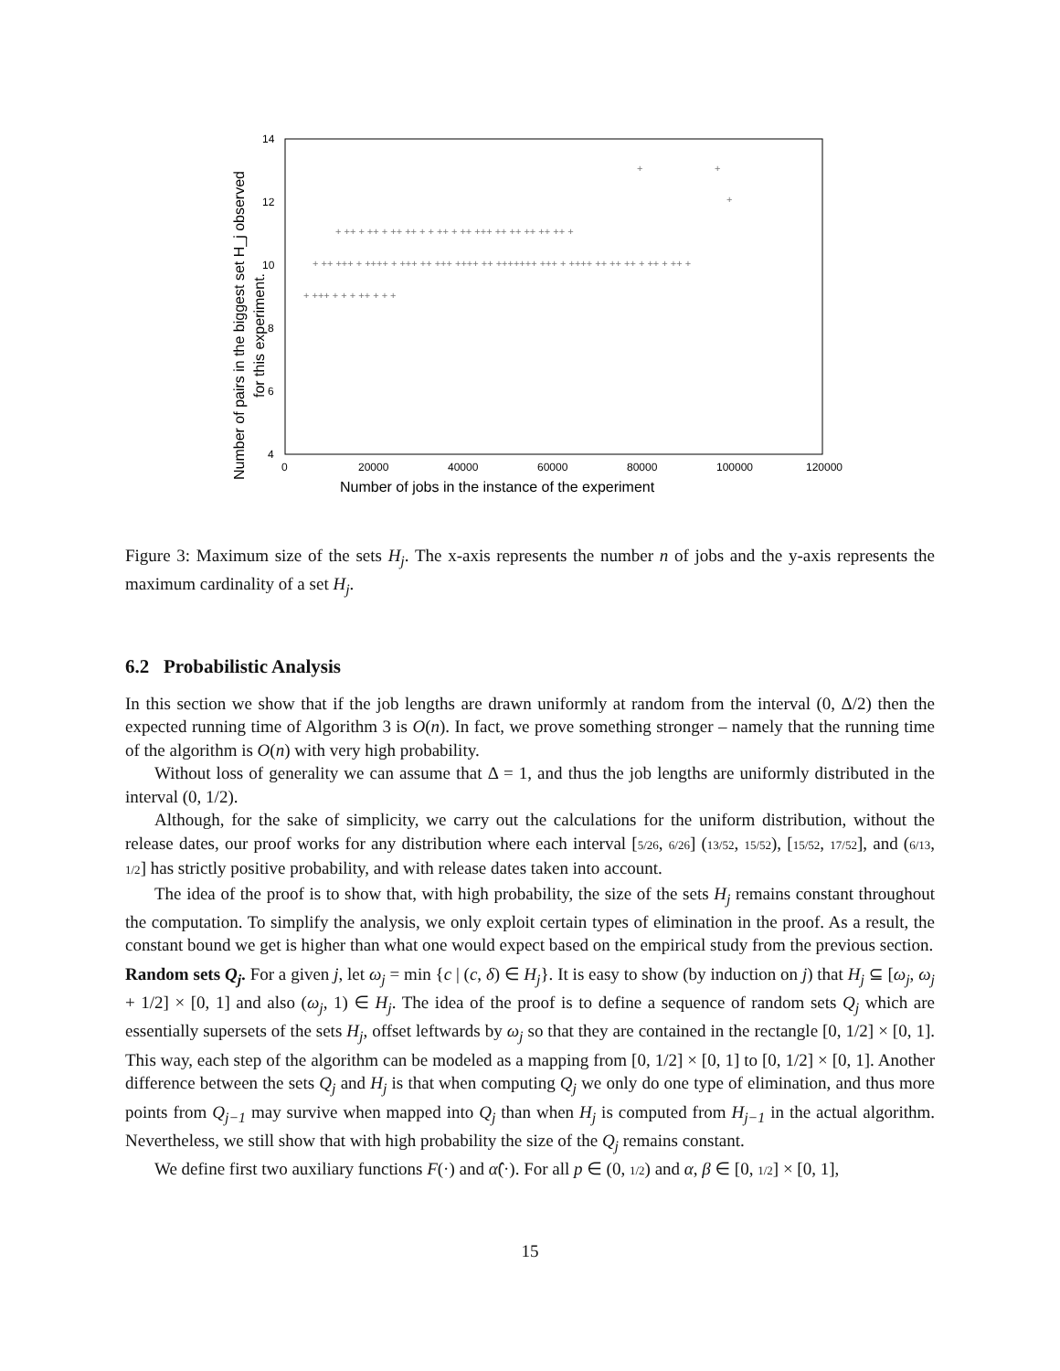14
12
10
8
6
4
0
20000
40000
60000
80000
100000
120000
Number of jobs in the instance of the experiment
Number of pairs in the biggest set H_j observed
for this experiment.
+ ++ +++ + ++++ + +++ ++ +++ ++++ ++ +++++++ +++ + ++++ ++ ++ ++ + ++ + ++ +
+ ++ + ++ + ++ ++ + + ++ + ++ +++ ++ ++ ++ ++ ++ +
+ +++ + + + ++ + + +
+
+
+
Figure 3: Maximum size of the sets H<sub>j</sub>. The x-axis represents the number n of jobs and the y-axis represents the maximum cardinality of a set H<sub>j</sub>.
6.2 Probabilistic Analysis
In this section we show that if the job lengths are drawn uniformly at random from the interval (0, Δ/2) then the expected running time of Algorithm 3 is O(n). In fact, we prove something stronger – namely that the running time of the algorithm is O(n) with very high probability.
Without loss of generality we can assume that Δ = 1, and thus the job lengths are uniformly distributed in the interval (0, 1/2).
Although, for the sake of simplicity, we carry out the calculations for the uniform distribution, without the release dates, our proof works for any distribution where each interval [5/26, 6/26] (13/52, 15/52), [15/52, 17/52], and (6/13, 1/2] has strictly positive probability, and with release dates taken into account.
The idea of the proof is to show that, with high probability, the size of the sets H<sub>j</sub> remains constant throughout the computation. To simplify the analysis, we only exploit certain types of elimination in the proof. As a result, the constant bound we get is higher than what one would expect based on the empirical study from the previous section.
Random sets Q<sub>j</sub>. For a given j, let ω<sub>j</sub> = min {c | (c, δ) ∈ H<sub>j</sub>}. It is easy to show (by induction on j) that H<sub>j</sub> ⊆ [ω<sub>j</sub>, ω<sub>j</sub> + 1/2] × [0, 1] and also (ω<sub>j</sub>, 1) ∈ H<sub>j</sub>. The idea of the proof is to define a sequence of random sets Q<sub>j</sub> which are essentially supersets of the sets H<sub>j</sub>, offset leftwards by ω<sub>j</sub> so that they are contained in the rectangle [0, 1/2] × [0, 1]. This way, each step of the algorithm can be modeled as a mapping from [0, 1/2] × [0, 1] to [0, 1/2] × [0, 1]. Another difference between the sets Q<sub>j</sub> and H<sub>j</sub> is that when computing Q<sub>j</sub> we only do one type of elimination, and thus more points from Q<sub>j−1</sub> may survive when mapped into Q<sub>j</sub> than when H<sub>j</sub> is computed from H<sub>j−1</sub> in the actual algorithm. Nevertheless, we still show that with high probability the size of the Q<sub>j</sub> remains constant.
We define first two auxiliary functions F(·) and α̂(·). For all p ∈ (0, 1/2) and α, β ∈ [0, 1/2] × [0, 1],
15